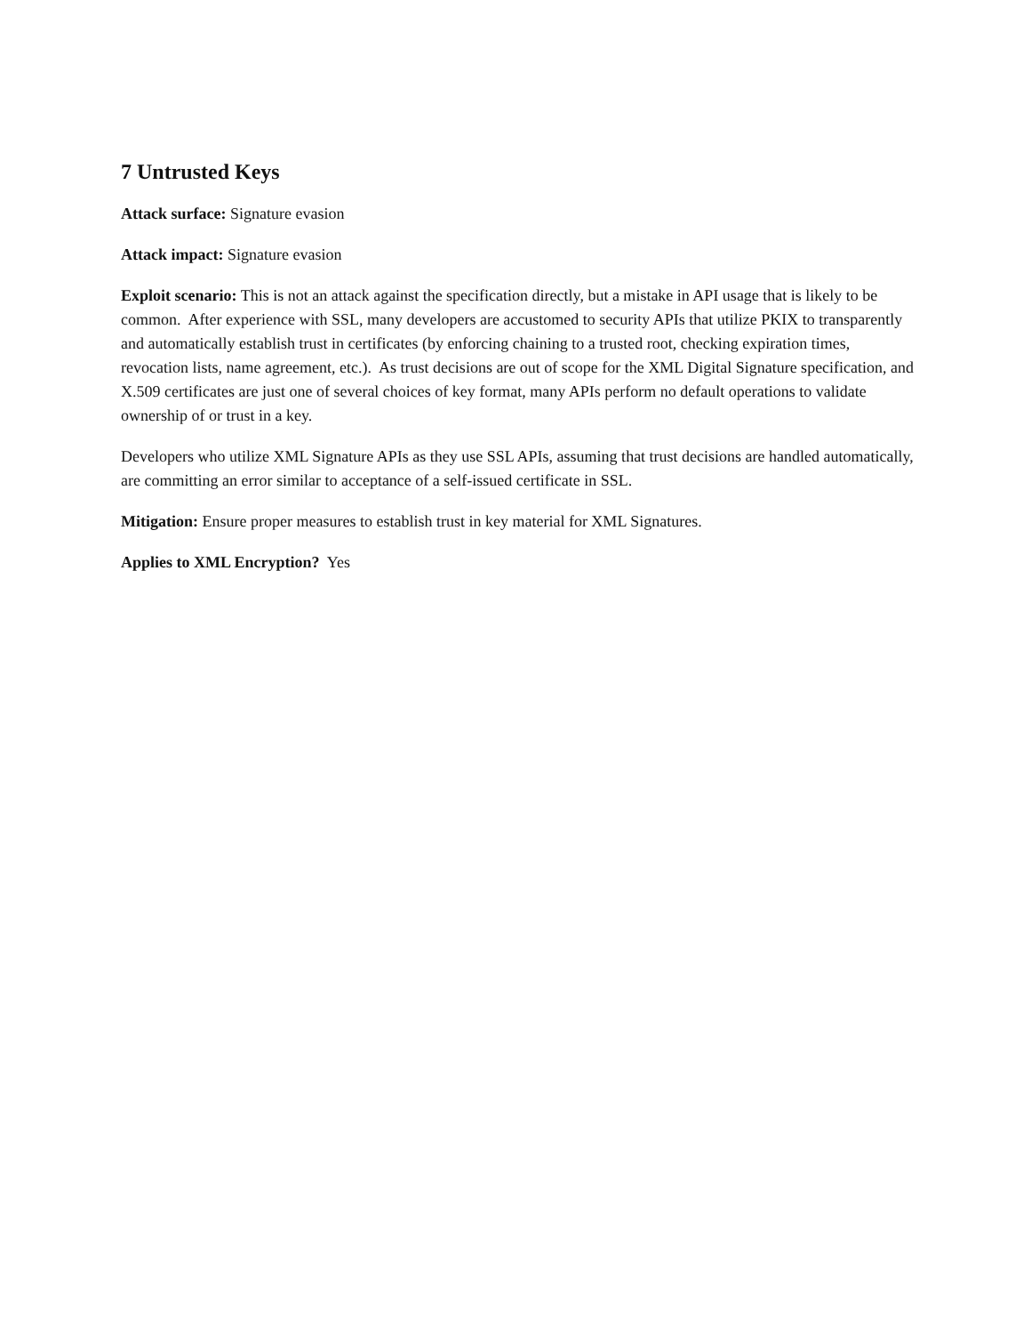7 Untrusted Keys
Attack surface: Signature evasion
Attack impact: Signature evasion
Exploit scenario: This is not an attack against the specification directly, but a mistake in API usage that is likely to be common. After experience with SSL, many developers are accustomed to security APIs that utilize PKIX to transparently and automatically establish trust in certificates (by enforcing chaining to a trusted root, checking expiration times, revocation lists, name agreement, etc.). As trust decisions are out of scope for the XML Digital Signature specification, and X.509 certificates are just one of several choices of key format, many APIs perform no default operations to validate ownership of or trust in a key.
Developers who utilize XML Signature APIs as they use SSL APIs, assuming that trust decisions are handled automatically, are committing an error similar to acceptance of a self-issued certificate in SSL.
Mitigation: Ensure proper measures to establish trust in key material for XML Signatures.
Applies to XML Encryption? Yes